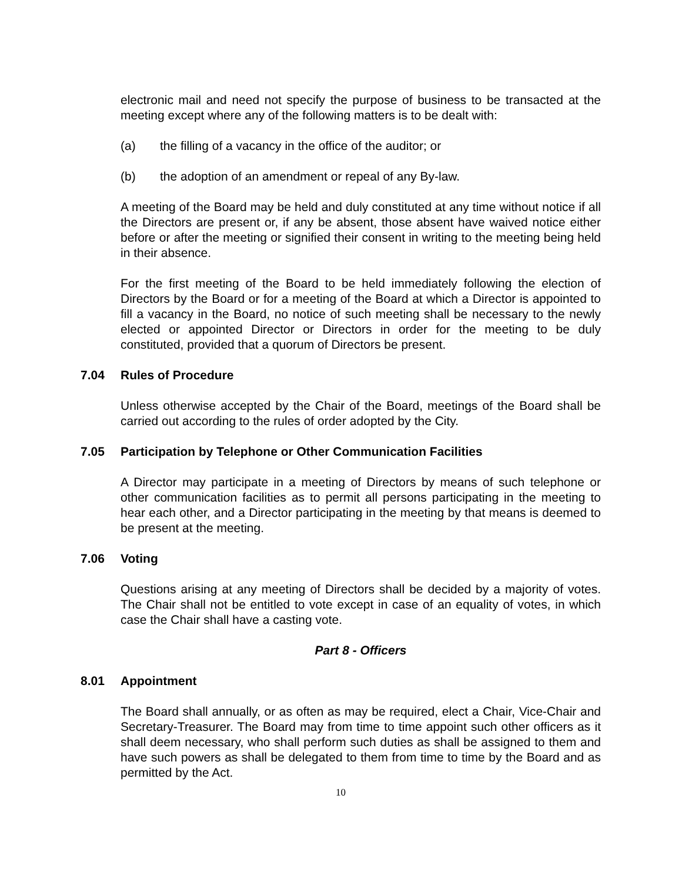electronic mail and need not specify the purpose of business to be transacted at the meeting except where any of the following matters is to be dealt with:
(a) the filling of a vacancy in the office of the auditor; or
(b) the adoption of an amendment or repeal of any By-law.
A meeting of the Board may be held and duly constituted at any time without notice if all the Directors are present or, if any be absent, those absent have waived notice either before or after the meeting or signified their consent in writing to the meeting being held in their absence.
For the first meeting of the Board to be held immediately following the election of Directors by the Board or for a meeting of the Board at which a Director is appointed to fill a vacancy in the Board, no notice of such meeting shall be necessary to the newly elected or appointed Director or Directors in order for the meeting to be duly constituted, provided that a quorum of Directors be present.
7.04 Rules of Procedure
Unless otherwise accepted by the Chair of the Board, meetings of the Board shall be carried out according to the rules of order adopted by the City.
7.05 Participation by Telephone or Other Communication Facilities
A Director may participate in a meeting of Directors by means of such telephone or other communication facilities as to permit all persons participating in the meeting to hear each other, and a Director participating in the meeting by that means is deemed to be present at the meeting.
7.06 Voting
Questions arising at any meeting of Directors shall be decided by a majority of votes. The Chair shall not be entitled to vote except in case of an equality of votes, in which case the Chair shall have a casting vote.
Part 8 - Officers
8.01 Appointment
The Board shall annually, or as often as may be required, elect a Chair, Vice-Chair and Secretary-Treasurer. The Board may from time to time appoint such other officers as it shall deem necessary, who shall perform such duties as shall be assigned to them and have such powers as shall be delegated to them from time to time by the Board and as permitted by the Act.
10